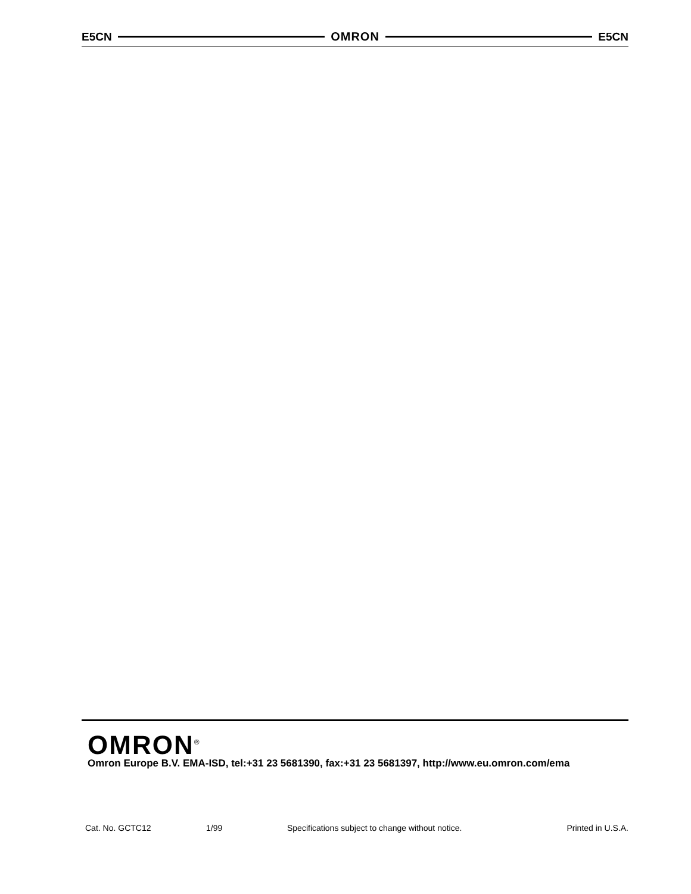E5CN OMRON E5CN
OMRON<sup>®</sup>
Omron Europe B.V. EMA-ISD, tel:+31 23 5681390, fax:+31 23 5681397, http://www.eu.omron.com/ema
Cat. No. GCTC12 1/99 Specifications subject to change without notice. Printed in U.S.A.